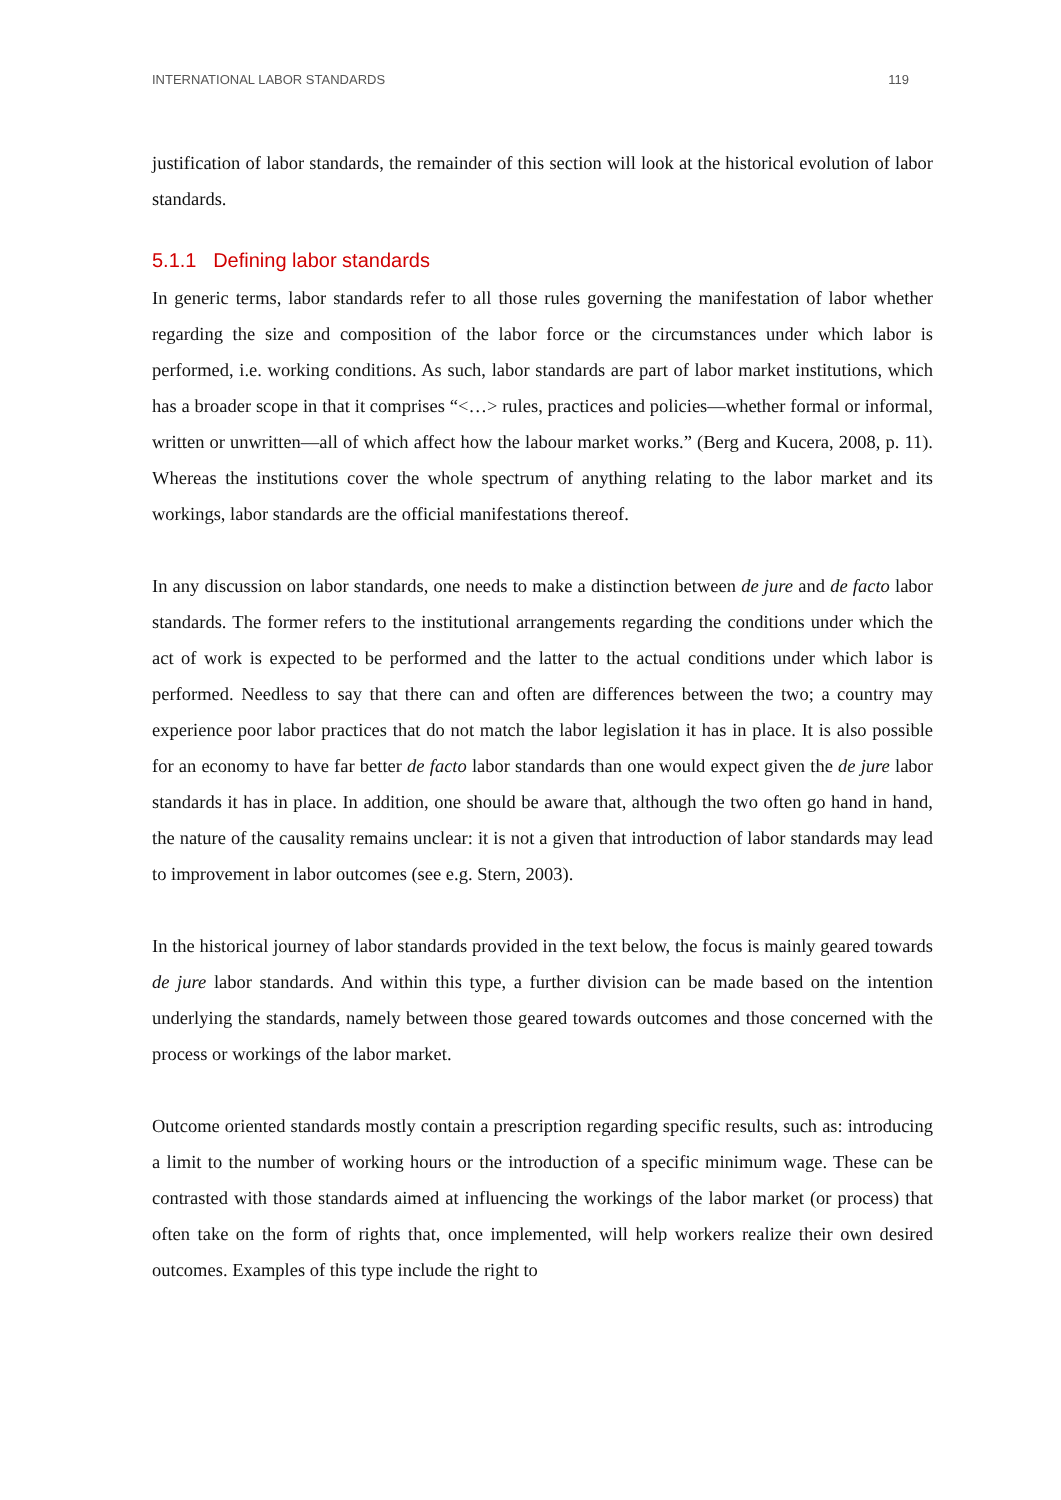INTERNATIONAL LABOR STANDARDS 119
justification of labor standards, the remainder of this section will look at the historical evolution of labor standards.
5.1.1 Defining labor standards
In generic terms, labor standards refer to all those rules governing the manifestation of labor whether regarding the size and composition of the labor force or the circumstances under which labor is performed, i.e. working conditions. As such, labor standards are part of labor market institutions, which has a broader scope in that it comprises “<…> rules, practices and policies—whether formal or informal, written or unwritten—all of which affect how the labour market works.” (Berg and Kucera, 2008, p. 11). Whereas the institutions cover the whole spectrum of anything relating to the labor market and its workings, labor standards are the official manifestations thereof.
In any discussion on labor standards, one needs to make a distinction between de jure and de facto labor standards. The former refers to the institutional arrangements regarding the conditions under which the act of work is expected to be performed and the latter to the actual conditions under which labor is performed. Needless to say that there can and often are differences between the two; a country may experience poor labor practices that do not match the labor legislation it has in place. It is also possible for an economy to have far better de facto labor standards than one would expect given the de jure labor standards it has in place. In addition, one should be aware that, although the two often go hand in hand, the nature of the causality remains unclear: it is not a given that introduction of labor standards may lead to improvement in labor outcomes (see e.g. Stern, 2003).
In the historical journey of labor standards provided in the text below, the focus is mainly geared towards de jure labor standards. And within this type, a further division can be made based on the intention underlying the standards, namely between those geared towards outcomes and those concerned with the process or workings of the labor market.
Outcome oriented standards mostly contain a prescription regarding specific results, such as: introducing a limit to the number of working hours or the introduction of a specific minimum wage. These can be contrasted with those standards aimed at influencing the workings of the labor market (or process) that often take on the form of rights that, once implemented, will help workers realize their own desired outcomes. Examples of this type include the right to